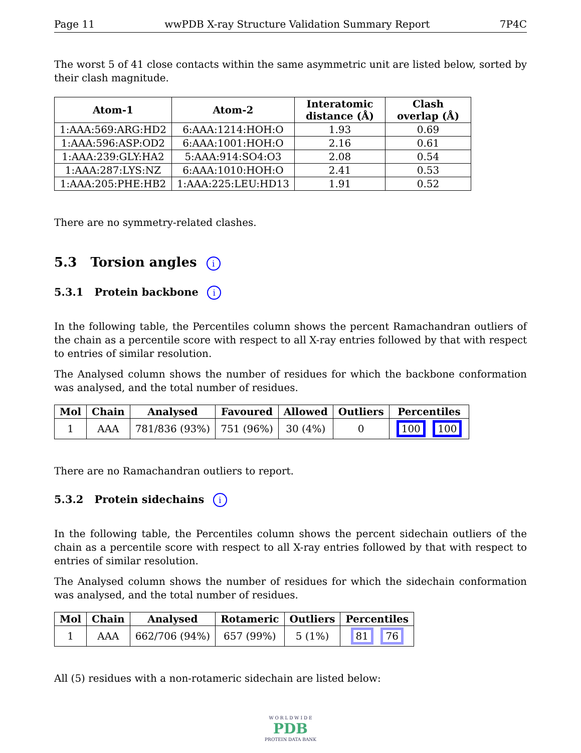Page 11 wwPDB X-ray Structure Validation Summary Report 7P4C
The worst 5 of 41 close contacts within the same asymmetric unit are listed below, sorted by their clash magnitude.
| Atom-1 | Atom-2 | Interatomic distance (Å) | Clash overlap (Å) |
| --- | --- | --- | --- |
| 1:AAA:569:ARG:HD2 | 6:AAA:1214:HOH:O | 1.93 | 0.69 |
| 1:AAA:596:ASP:OD2 | 6:AAA:1001:HOH:O | 2.16 | 0.61 |
| 1:AAA:239:GLY:HA2 | 5:AAA:914:SO4:O3 | 2.08 | 0.54 |
| 1:AAA:287:LYS:NZ | 6:AAA:1010:HOH:O | 2.41 | 0.53 |
| 1:AAA:205:PHE:HB2 | 1:AAA:225:LEU:HD13 | 1.91 | 0.52 |
There are no symmetry-related clashes.
5.3 Torsion angles i
5.3.1 Protein backbone i
In the following table, the Percentiles column shows the percent Ramachandran outliers of the chain as a percentile score with respect to all X-ray entries followed by that with respect to entries of similar resolution.
The Analysed column shows the number of residues for which the backbone conformation was analysed, and the total number of residues.
| Mol | Chain | Analysed | Favoured | Allowed | Outliers | Percentiles |
| --- | --- | --- | --- | --- | --- | --- |
| 1 | AAA | 781/836 (93%) | 751 (96%) | 30 (4%) | 0 | 100 100 |
There are no Ramachandran outliers to report.
5.3.2 Protein sidechains i
In the following table, the Percentiles column shows the percent sidechain outliers of the chain as a percentile score with respect to all X-ray entries followed by that with respect to entries of similar resolution.
The Analysed column shows the number of residues for which the sidechain conformation was analysed, and the total number of residues.
| Mol | Chain | Analysed | Rotameric | Outliers | Percentiles |
| --- | --- | --- | --- | --- | --- |
| 1 | AAA | 662/706 (94%) | 657 (99%) | 5 (1%) | 81 76 |
All (5) residues with a non-rotameric sidechain are listed below:
W O R L D W I D E
PDB
PROTEIN DATA BANK